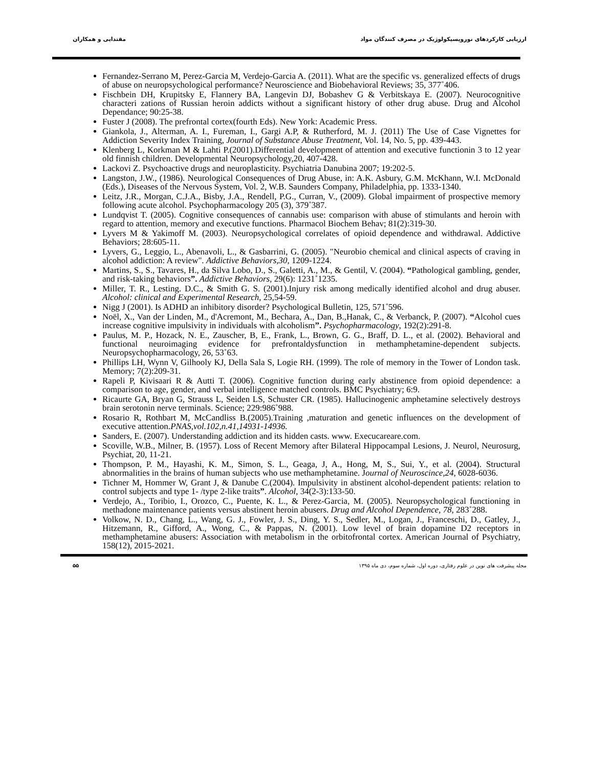ارزیابی کارکردهای نوروپسیکولوژیک در مصرف کنندگان مواد مقتدایی و همکاران
Fernandez-Serrano M, Perez-Garcia M, Verdejo-Garcia A. (2011). What are the specific vs. generalized effects of drugs of abuse on neuropsychological performance? Neuroscience and Biobehavioral Reviews; 35, 377˚406.
Fischbein DH, Krupitsky E, Flannery BA, Langevin DJ, Bobashev G & Verbitskaya E. (2007). Neurocognitive characteri zations of Russian heroin addicts without a significant history of other drug abuse. Drug and Alcohol Dependance; 90:25-38.
Fuster J (2008). The prefrontal cortex(fourth Eds). New York: Academic Press.
Giankola, J., Alterman, A. I., Fureman, I., Gargi A.P, & Rutherford, M. J. (2011) The Use of Case Vignettes for Addiction Severity Index Training, Journal of Substance Abuse Treatment, Vol. 14, No. 5, pp. 439-443.
Klenberg L, Korkman M & Lahti P.(2001).Differential development of attention and executive functionin 3 to 12 year old finnish children. Developmental Neuropsychology,20, 407-428.
Lackovi Z. Psychoactive drugs and neuroplasticity. Psychiatria Danubina 2007; 19:202-5.
Langston, J.W., (1986). Neurological Consequences of Drug Abuse, in: A.K. Asbury, G.M. McKhann, W.I. McDonald (Eds.), Diseases of the Nervous System, Vol. 2, W.B. Saunders Company, Philadelphia, pp. 1333-1340.
Leitz, J.R., Morgan, C.J.A., Bisby, J.A., Rendell, P.G., Curran, V., (2009). Global impairment of prospective memory following acute alcohol. Psychopharmacology 205 (3), 379˚387.
Lundqvist T. (2005). Cognitive consequences of cannabis use: comparison with abuse of stimulants and heroin with regard to attention, memory and executive functions. Pharmacol Biochem Behav; 81(2):319-30.
Lyvers M & Yakimoff M. (2003). Neuropsychological correlates of opioid dependence and withdrawal. Addictive Behaviors; 28:605-11.
Lyvers, G., Leggio, L., Abenavoli, L., & Gasbarrini, G. (2005). "Neurobio chemical and clinical aspects of craving in alcohol addiction: A review". Addictive Behaviors,30, 1209-1224.
Martins, S., S., Tavares, H., da Silva Lobo, D., S., Galetti, A., M., & Gentil, V. (2004). “Pathological gambling, gender, and risk-taking behaviors”. Addictive Behaviors, 29(6): 1231˚1235.
Miller, T. R., Lesting. D.C., & Smith G. S. (2001).Injury risk among medically identified alcohol and drug abuser. Alcohol: clinical and Experimental Research, 25,54-59.
Nigg J (2001). Is ADHD an inhibitory disorder? Psychological Bulletin, 125, 571˚596.
Noël, X., Van der Linden, M., d'Acremont, M., Bechara, A., Dan, B.,Hanak, C., & Verbanck, P. (2007). “Alcohol cues increase cognitive impulsivity in individuals with alcoholism”. Psychopharmacology, 192(2):291-8.
Paulus, M. P., Hozack, N. E., Zauscher, B, E., Frank, L., Brown, G. G., Braff, D. L., et al. (2002). Behavioral and functional neuroimaging evidence for prefrontaldysfunction in methamphetamine-dependent subjects. Neuropsychopharmacology, 26, 53˚63.
Phillips LH, Wynn V, Gilhooly KJ, Della Sala S, Logie RH. (1999). The role of memory in the Tower of London task. Memory; 7(2):209-31.
Rapeli P, Kivisaari R & Autti T. (2006). Cognitive function during early abstinence from opioid dependence: a comparison to age, gender, and verbal intelligence matched controls. BMC Psychiatry; 6:9.
Ricaurte GA, Bryan G, Strauss L, Seiden LS, Schuster CR. (1985). Hallucinogenic amphetamine selectively destroys brain serotonin nerve terminals. Science; 229:986˚988.
Rosario R, Rothbart M, McCandliss B.(2005).Training ,maturation and genetic influences on the development of executive attention.PNAS,vol.102,n.41,14931-14936.
Sanders, E. (2007). Understanding addiction and its hidden casts. www. Execucareare.com.
Scoville, W.B., Milner, B. (1957). Loss of Recent Memory after Bilateral Hippocampal Lesions, J. Neurol, Neurosurg, Psychiat, 20, 11-21.
Thompson, P. M., Hayashi, K. M., Simon, S. L., Geaga, J, A., Hong, M, S., Sui, Y., et al. (2004). Structural abnormalities in the brains of human subjects who use methamphetamine. Journal of Neuroscince,24, 6028-6036.
Tichner M, Hommer W, Grant J, & Danube C.(2004). Impulsivity in abstinent alcohol-dependent patients: relation to control subjects and type 1- /type 2-like traits”. Alcohol, 34(2-3):133-50.
Verdejo, A., Toribio, I., Orozco, C., Puente, K. L., & Perez-Garcia, M. (2005). Neuropsychological functioning in methadone maintenance patients versus abstinent heroin abusers. Drug and Alcohol Dependence, 78, 283˚288.
Volkow, N. D., Chang, L., Wang, G. J., Fowler, J. S., Ding, Y. S., Sedler, M., Logan, J., Franceschi, D., Gatley, J., Hitzemann, R., Gifford, A., Wong, C., & Pappas, N. (2001). Low level of brain dopamine D2 receptors in methamphetamine abusers: Association with metabolism in the orbitofrontal cortex. American Journal of Psychiatry, 158(12), 2015-2021.
مجله پیشرفت های نوین در علوم رفتاری، دوره اول، شماره سوم، دی ماه ۱۳۹۵ ۵۵